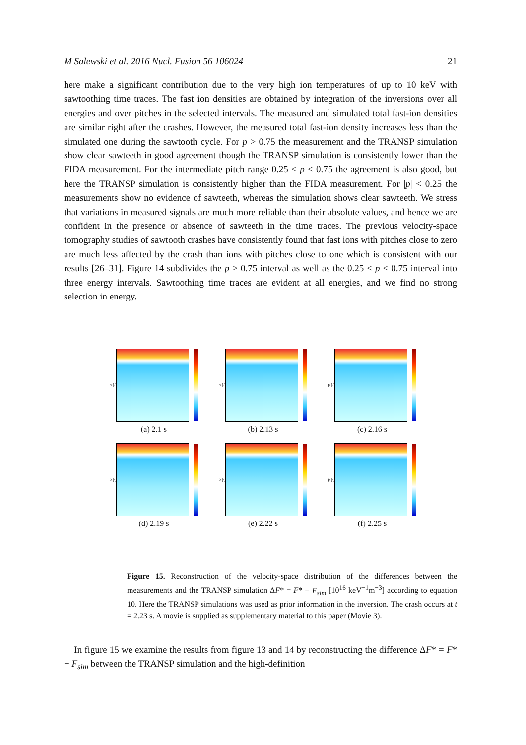M Salewski et al. 2016 Nucl. Fusion 56 106024 21
here make a significant contribution due to the very high ion temperatures of up to 10 keV with sawtoothing time traces. The fast ion densities are obtained by integration of the inversions over all energies and over pitches in the selected intervals. The measured and simulated total fast-ion densities are similar right after the crashes. However, the measured total fast-ion density increases less than the simulated one during the sawtooth cycle. For p > 0.75 the measurement and the TRANSP simulation show clear sawteeth in good agreement though the TRANSP simulation is consistently lower than the FIDA measurement. For the intermediate pitch range 0.25 < p < 0.75 the agreement is also good, but here the TRANSP simulation is consistently higher than the FIDA measurement. For |p| < 0.25 the measurements show no evidence of sawteeth, whereas the simulation shows clear sawteeth. We stress that variations in measured signals are much more reliable than their absolute values, and hence we are confident in the presence or absence of sawteeth in the time traces. The previous velocity-space tomography studies of sawtooth crashes have consistently found that fast ions with pitches close to zero are much less affected by the crash than ions with pitches close to one which is consistent with our results [26–31]. Figure 14 subdivides the p > 0.75 interval as well as the 0.25 < p < 0.75 interval into three energy intervals. Sawtoothing time traces are evident at all energies, and we find no strong selection in energy.
p [-]
(a) 2.1 s
p [-]
(b) 2.13 s
p [-]
(c) 2.16 s
p [-]
(d) 2.19 s
p [-]
(e) 2.22 s
p [-]
(f) 2.25 s
Figure 15. Reconstruction of the velocity-space distribution of the differences between the measurements and the TRANSP simulation ΔF* = F* − F<sub>sim</sub> [10<sup>16</sup> keV<sup>−1</sup>m<sup>−3</sup>] according to equation 10. Here the TRANSP simulations was used as prior information in the inversion. The crash occurs at t = 2.23 s. A movie is supplied as supplementary material to this paper (Movie 3).
In figure 15 we examine the results from figure 13 and 14 by reconstructing the difference ΔF* = F* − F<sub>sim</sub> between the TRANSP simulation and the high-definition